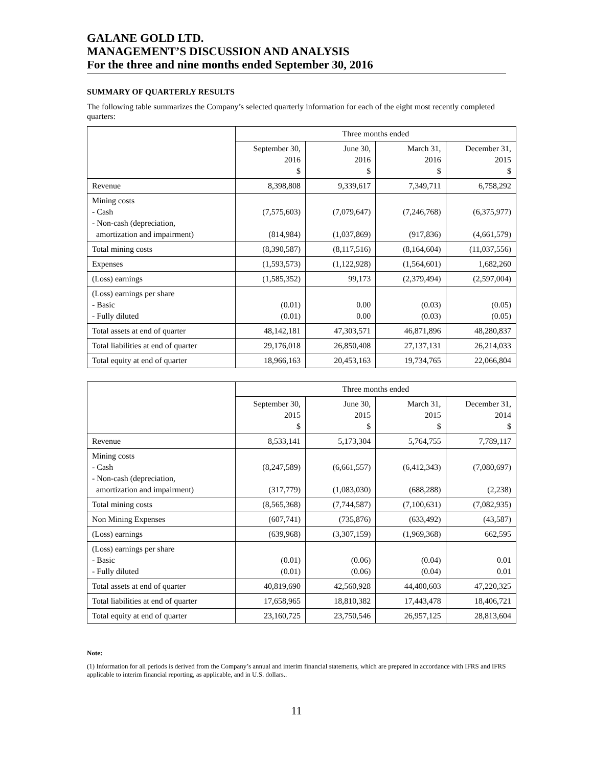GALANE GOLD LTD.
MANAGEMENT’S DISCUSSION AND ANALYSIS
For the three and nine months ended September 30, 2016
SUMMARY OF QUARTERLY RESULTS
The following table summarizes the Company’s selected quarterly information for each of the eight most recently completed quarters:
| | Three months ended | | | |
| | September 30, 2016 $ | June 30, 2016 $ | March 31, 2016 $ | December 31, 2015 $ |
| Revenue | 8,398,808 | 9,339,617 | 7,349,711 | 6,758,292 |
| Mining costs - Cash - Non-cash (depreciation, amortization and impairment) | (7,575,603) (814,984) | (7,079,647) (1,037,869) | (7,246,768) (917,836) | (6,375,977) (4,661,579) |
| Total mining costs | (8,390,587) | (8,117,516) | (8,164,604) | (11,037,556) |
| Expenses | (1,593,573) | (1,122,928) | (1,564,601) | 1,682,260 |
| (Loss) earnings | (1,585,352) | 99,173 | (2,379,494) | (2,597,004) |
| (Loss) earnings per share - Basic - Fully diluted | (0.01) (0.01) | 0.00 0.00 | (0.03) (0.03) | (0.05) (0.05) |
| Total assets at end of quarter | 48,142,181 | 47,303,571 | 46,871,896 | 48,280,837 |
| Total liabilities at end of quarter | 29,176,018 | 26,850,408 | 27,137,131 | 26,214,033 |
| Total equity at end of quarter | 18,966,163 | 20,453,163 | 19,734,765 | 22,066,804 |
| | Three months ended | | | |
| | September 30, 2015 $ | June 30, 2015 $ | March 31, 2015 $ | December 31, 2014 $ |
| Revenue | 8,533,141 | 5,173,304 | 5,764,755 | 7,789,117 |
| Mining costs - Cash - Non-cash (depreciation, amortization and impairment) | (8,247,589) (317,779) | (6,661,557) (1,083,030) | (6,412,343) (688,288) | (7,080,697) (2,238) |
| Total mining costs | (8,565,368) | (7,744,587) | (7,100,631) | (7,082,935) |
| Non Mining Expenses | (607,741) | (735,876) | (633,492) | (43,587) |
| (Loss) earnings | (639,968) | (3,307,159) | (1,969,368) | 662,595 |
| (Loss) earnings per share - Basic - Fully diluted | (0.01) (0.01) | (0.06) (0.06) | (0.04) (0.04) | 0.01 0.01 |
| Total assets at end of quarter | 40,819,690 | 42,560,928 | 44,400,603 | 47,220,325 |
| Total liabilities at end of quarter | 17,658,965 | 18,810,382 | 17,443,478 | 18,406,721 |
| Total equity at end of quarter | 23,160,725 | 23,750,546 | 26,957,125 | 28,813,604 |
Note:
(1) Information for all periods is derived from the Company’s annual and interim financial statements, which are prepared in accordance with IFRS and IFRS applicable to interim financial reporting, as applicable, and in U.S. dollars..
11